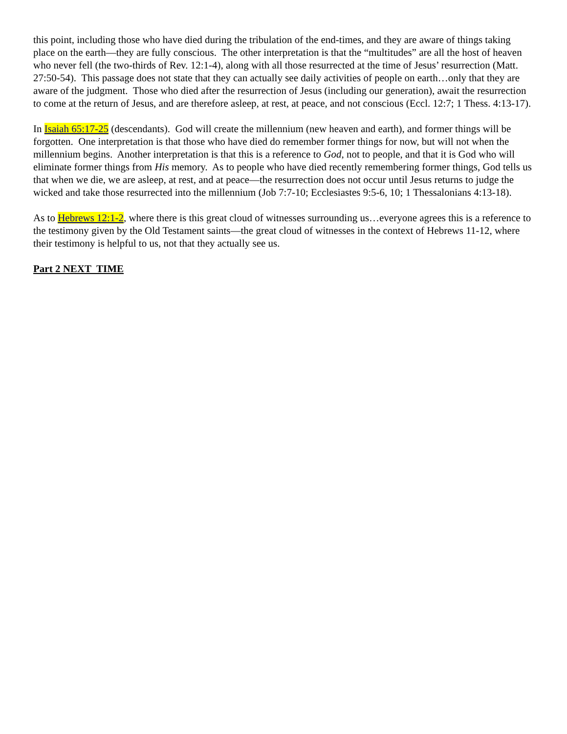this point, including those who have died during the tribulation of the end-times, and they are aware of things taking place on the earth—they are fully conscious. The other interpretation is that the “multitudes” are all the host of heaven who never fell (the two-thirds of Rev. 12:1-4), along with all those resurrected at the time of Jesus’ resurrection (Matt. 27:50-54). This passage does not state that they can actually see daily activities of people on earth…only that they are aware of the judgment. Those who died after the resurrection of Jesus (including our generation), await the resurrection to come at the return of Jesus, and are therefore asleep, at rest, at peace, and not conscious (Eccl. 12:7; 1 Thess. 4:13-17).
In Isaiah 65:17-25 (descendants). God will create the millennium (new heaven and earth), and former things will be forgotten. One interpretation is that those who have died do remember former things for now, but will not when the millennium begins. Another interpretation is that this is a reference to God, not to people, and that it is God who will eliminate former things from His memory. As to people who have died recently remembering former things, God tells us that when we die, we are asleep, at rest, and at peace—the resurrection does not occur until Jesus returns to judge the wicked and take those resurrected into the millennium (Job 7:7-10; Ecclesiastes 9:5-6, 10; 1 Thessalonians 4:13-18).
As to Hebrews 12:1-2, where there is this great cloud of witnesses surrounding us…everyone agrees this is a reference to the testimony given by the Old Testament saints—the great cloud of witnesses in the context of Hebrews 11-12, where their testimony is helpful to us, not that they actually see us.
Part 2 NEXT TIME